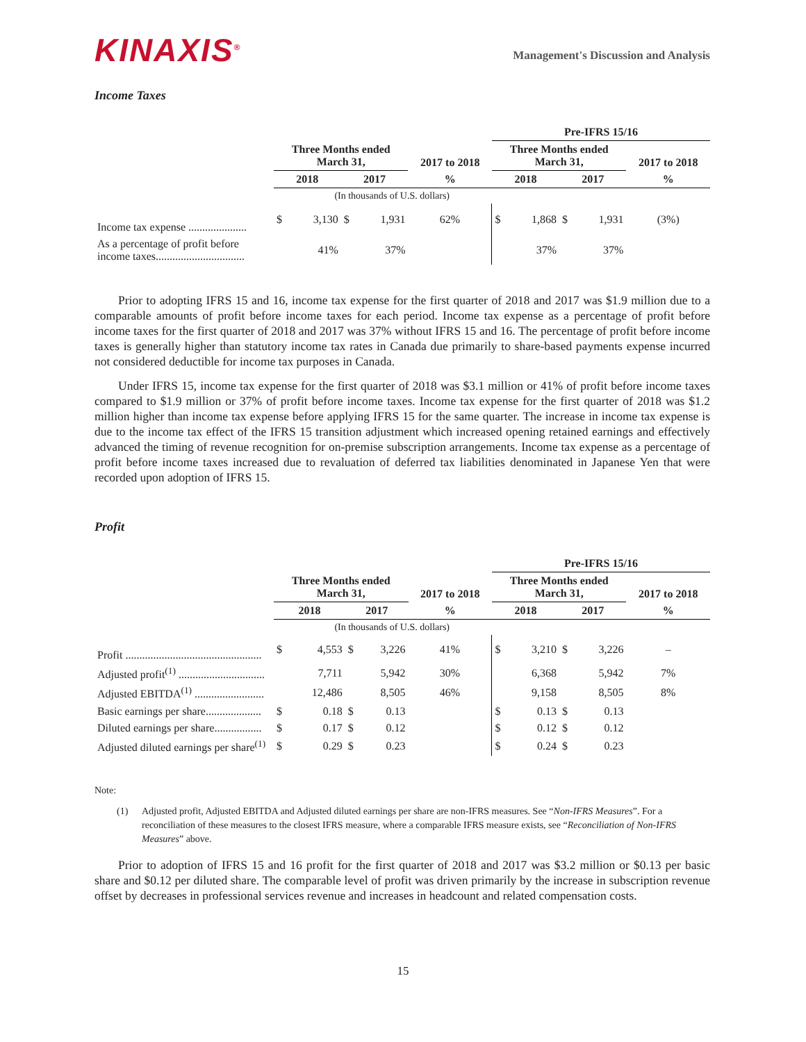KINAXIS<sup>®</sup>
Management's Discussion and Analysis
Income Taxes
| | | | | | | Pre-IFRS 15/16 | | | | |
| | Three Months ended March 31, | | | | 2017 to 2018 | Three Months ended March 31, | | | | 2017 to 2018 |
| | 2018 | | 2017 | | % | 2018 | | 2017 | | % |
| | (In thousands of U.S. dollars) | | | | | | | | | |
| Income tax expense ..................... | $ | 3,130 | $ | 1,931 | 62% | $ | 1,868 | $ | 1,931 | (3%) |
| As a percentage of profit before income taxes................................ | | 41% | | 37% | | | 37% | | 37% | |
Prior to adopting IFRS 15 and 16, income tax expense for the first quarter of 2018 and 2017 was $1.9 million due to a comparable amounts of profit before income taxes for each period. Income tax expense as a percentage of profit before income taxes for the first quarter of 2018 and 2017 was 37% without IFRS 15 and 16. The percentage of profit before income taxes is generally higher than statutory income tax rates in Canada due primarily to share-based payments expense incurred not considered deductible for income tax purposes in Canada.
Under IFRS 15, income tax expense for the first quarter of 2018 was $3.1 million or 41% of profit before income taxes compared to $1.9 million or 37% of profit before income taxes. Income tax expense for the first quarter of 2018 was $1.2 million higher than income tax expense before applying IFRS 15 for the same quarter. The increase in income tax expense is due to the income tax effect of the IFRS 15 transition adjustment which increased opening retained earnings and effectively advanced the timing of revenue recognition for on-premise subscription arrangements. Income tax expense as a percentage of profit before income taxes increased due to revaluation of deferred tax liabilities denominated in Japanese Yen that were recorded upon adoption of IFRS 15.
Profit
| | | | | | | Pre-IFRS 15/16 | | | | |
| | Three Months ended March 31, | | | | 2017 to 2018 | Three Months ended March 31, | | | | 2017 to 2018 |
| | 2018 | | 2017 | | % | 2018 | | 2017 | | % |
| | (In thousands of U.S. dollars) | | | | | | | | | |
| Profit ................................................. | $ | 4,553 | $ | 3,226 | 41% | $ | 3,210 | $ | 3,226 | – |
| Adjusted profit<sup>(1)</sup> ............................... | | 7,711 | | 5,942 | 30% | | 6,368 | | 5,942 | 7% |
| Adjusted EBITDA<sup>(1)</sup> ......................... | | 12,486 | | 8,505 | 46% | | 9,158 | | 8,505 | 8% |
| Basic earnings per share.................... | $ | 0.18 | $ | 0.13 | | $ | 0.13 | $ | 0.13 | |
| Diluted earnings per share................. | $ | 0.17 | $ | 0.12 | | $ | 0.12 | $ | 0.12 | |
| Adjusted diluted earnings per share<sup>(1)</sup> | $ | 0.29 | $ | 0.23 | | $ | 0.24 | $ | 0.23 | |
Note:
(1) Adjusted profit, Adjusted EBITDA and Adjusted diluted earnings per share are non-IFRS measures. See “Non-IFRS Measures”. For a reconciliation of these measures to the closest IFRS measure, where a comparable IFRS measure exists, see “Reconciliation of Non-IFRS Measures” above.
Prior to adoption of IFRS 15 and 16 profit for the first quarter of 2018 and 2017 was $3.2 million or $0.13 per basic share and $0.12 per diluted share. The comparable level of profit was driven primarily by the increase in subscription revenue offset by decreases in professional services revenue and increases in headcount and related compensation costs.
15